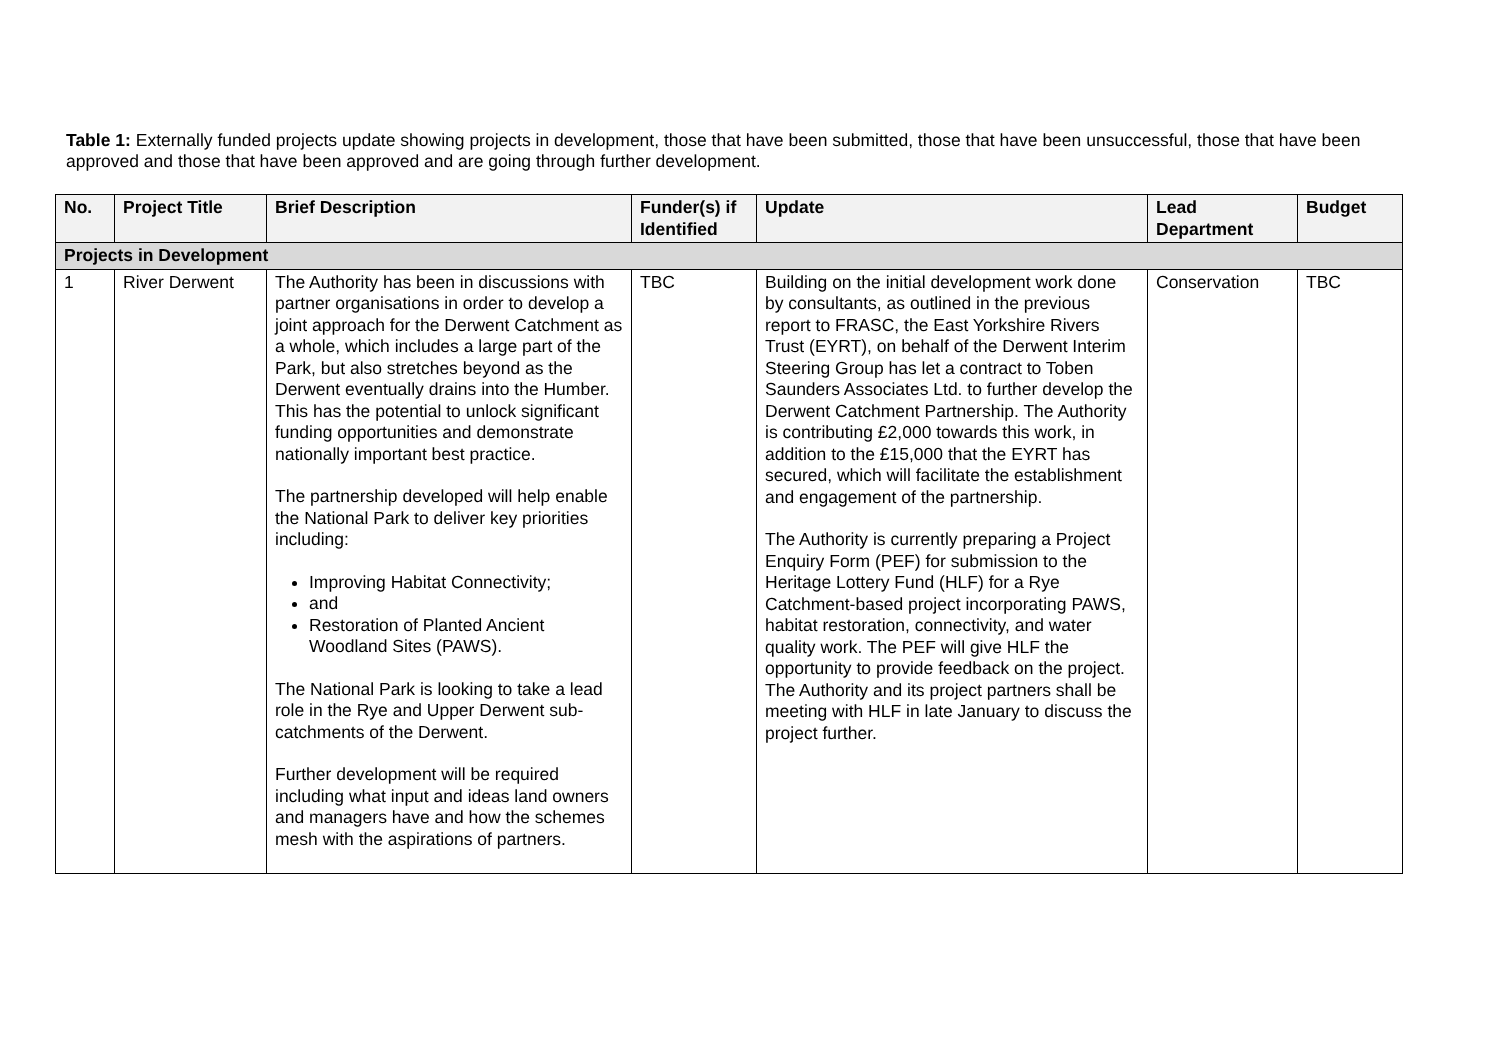Table 1: Externally funded projects update showing projects in development, those that have been submitted, those that have been unsuccessful, those that have been approved and those that have been approved and are going through further development.
| No. | Project Title | Brief Description | Funder(s) if Identified | Update | Lead Department | Budget |
| --- | --- | --- | --- | --- | --- | --- |
| Projects in Development | | | | | | |
| 1 | River Derwent | The Authority has been in discussions with partner organisations in order to develop a joint approach for the Derwent Catchment as a whole, which includes a large part of the Park, but also stretches beyond as the Derwent eventually drains into the Humber. This has the potential to unlock significant funding opportunities and demonstrate nationally important best practice. The partnership developed will help enable the National Park to deliver key priorities including: Improving Habitat Connectivity; and Restoration of Planted Ancient Woodland Sites (PAWS). The National Park is looking to take a lead role in the Rye and Upper Derwent sub-catchments of the Derwent. Further development will be required including what input and ideas land owners and managers have and how the schemes mesh with the aspirations of partners. | TBC | Building on the initial development work done by consultants, as outlined in the previous report to FRASC, the East Yorkshire Rivers Trust (EYRT), on behalf of the Derwent Interim Steering Group has let a contract to Toben Saunders Associates Ltd. to further develop the Derwent Catchment Partnership. The Authority is contributing £2,000 towards this work, in addition to the £15,000 that the EYRT has secured, which will facilitate the establishment and engagement of the partnership. The Authority is currently preparing a Project Enquiry Form (PEF) for submission to the Heritage Lottery Fund (HLF) for a Rye Catchment-based project incorporating PAWS, habitat restoration, connectivity, and water quality work. The PEF will give HLF the opportunity to provide feedback on the project. The Authority and its project partners shall be meeting with HLF in late January to discuss the project further. | Conservation | TBC |